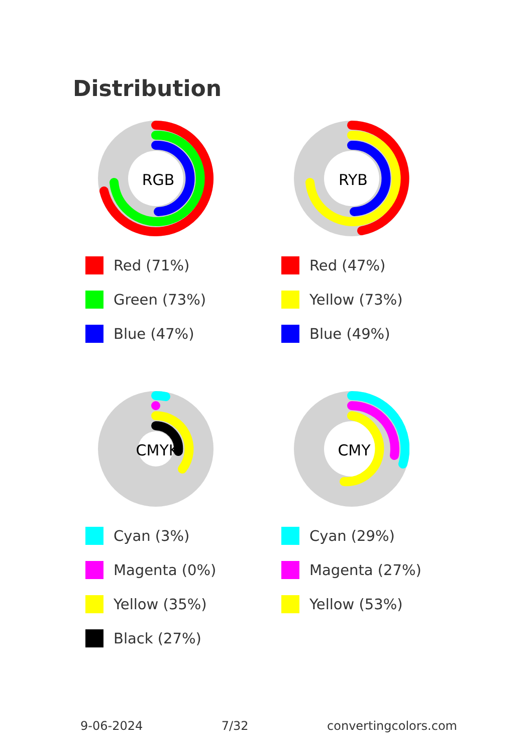Distribution
RGB
Red (71%)
Green (73%)
Blue (47%)
RYB
Red (47%)
Yellow (73%)
Blue (49%)
CMYK
Cyan (3%)
Magenta (0%)
Yellow (35%)
Black (27%)
CMY
Cyan (29%)
Magenta (27%)
Yellow (53%)
9-06-2024 7/32 convertingcolors.com